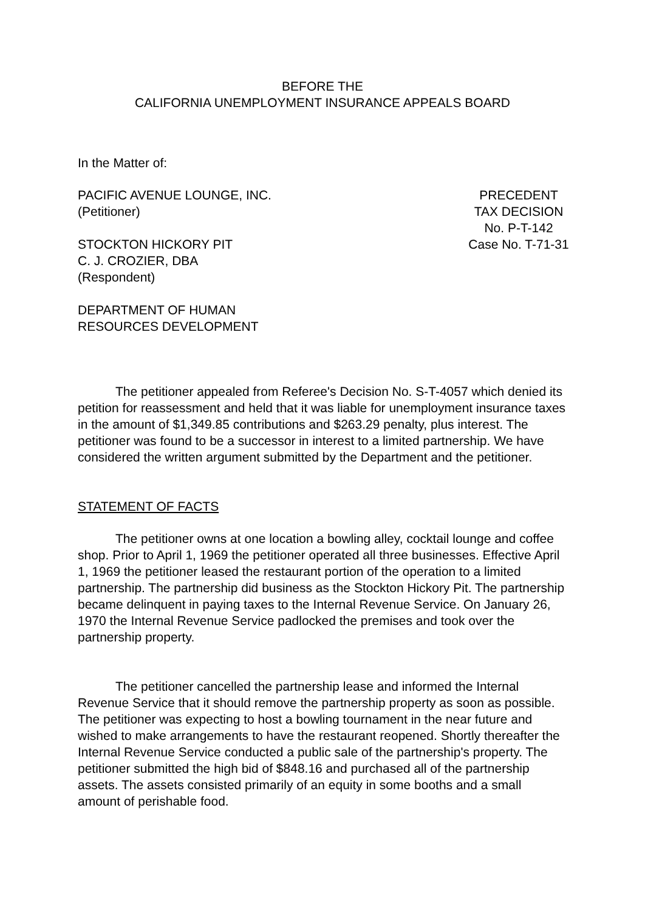BEFORE THE
CALIFORNIA UNEMPLOYMENT INSURANCE APPEALS BOARD
In the Matter of:
PACIFIC AVENUE LOUNGE, INC.
(Petitioner)
STOCKTON HICKORY PIT
C. J. CROZIER, DBA
(Respondent)
DEPARTMENT OF HUMAN
RESOURCES DEVELOPMENT
PRECEDENT
TAX DECISION
No. P-T-142
Case No. T-71-31
The petitioner appealed from Referee's Decision No. S-T-4057 which denied its petition for reassessment and held that it was liable for unemployment insurance taxes in the amount of $1,349.85 contributions and $263.29 penalty, plus interest. The petitioner was found to be a successor in interest to a limited partnership. We have considered the written argument submitted by the Department and the petitioner.
STATEMENT OF FACTS
The petitioner owns at one location a bowling alley, cocktail lounge and coffee shop. Prior to April 1, 1969 the petitioner operated all three businesses. Effective April 1, 1969 the petitioner leased the restaurant portion of the operation to a limited partnership. The partnership did business as the Stockton Hickory Pit. The partnership became delinquent in paying taxes to the Internal Revenue Service. On January 26, 1970 the Internal Revenue Service padlocked the premises and took over the partnership property.
The petitioner cancelled the partnership lease and informed the Internal Revenue Service that it should remove the partnership property as soon as possible. The petitioner was expecting to host a bowling tournament in the near future and wished to make arrangements to have the restaurant reopened. Shortly thereafter the Internal Revenue Service conducted a public sale of the partnership's property. The petitioner submitted the high bid of $848.16 and purchased all of the partnership assets. The assets consisted primarily of an equity in some booths and a small amount of perishable food.